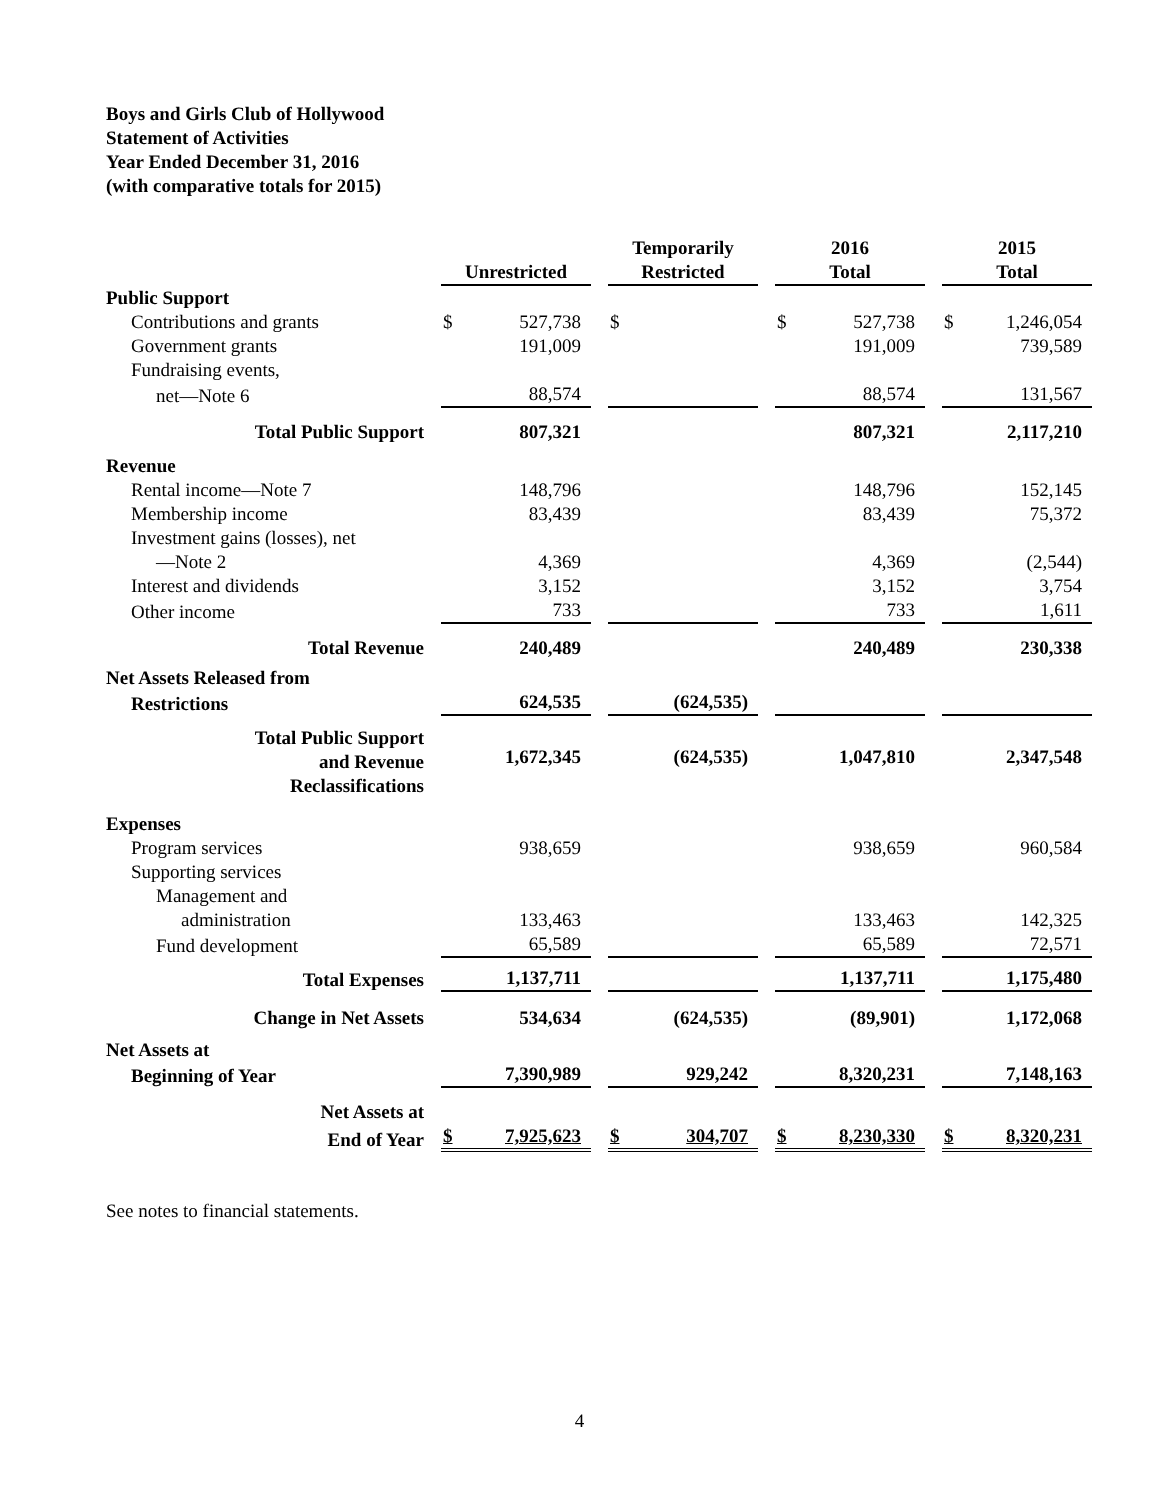Boys and Girls Club of Hollywood
Statement of Activities
Year Ended December 31, 2016
(with comparative totals for 2015)
| | | Unrestricted | | | Temporarily Restricted | | | 2016 Total | | | 2015 Total | |
| Public Support | | | | | | | | | | | | |
| Contributions and grants | | $ | 527,738 | | $ | | | $ | 527,738 | | $ | 1,246,054 |
| Government grants | | | 191,009 | | | | | | 191,009 | | | 739,589 |
| Fundraising events, | | | | | | | | | | | | |
| net—Note 6 | | | 88,574 | | | | | | 88,574 | | | 131,567 |
| Total Public Support | | | 807,321 | | | | | | 807,321 | | | 2,117,210 |
| Revenue | | | | | | | | | | | | |
| Rental income—Note 7 | | | 148,796 | | | | | | 148,796 | | | 152,145 |
| Membership income | | | 83,439 | | | | | | 83,439 | | | 75,372 |
| Investment gains (losses), net | | | | | | | | | | | | |
| —Note 2 | | | 4,369 | | | | | | 4,369 | | | (2,544) |
| Interest and dividends | | | 3,152 | | | | | | 3,152 | | | 3,754 |
| Other income | | | 733 | | | | | | 733 | | | 1,611 |
| Total Revenue | | | 240,489 | | | | | | 240,489 | | | 230,338 |
| Net Assets Released from | | | | | | | | | | | | |
| Restrictions | | | 624,535 | | | (624,535) | | | | | | |
| Total Public Support and Revenue Reclassifications | | | 1,672,345 | | | (624,535) | | | 1,047,810 | | | 2,347,548 |
| Expenses | | | | | | | | | | | | |
| Program services | | | 938,659 | | | | | | 938,659 | | | 960,584 |
| Supporting services | | | | | | | | | | | | |
| Management and | | | | | | | | | | | | |
| administration | | | 133,463 | | | | | | 133,463 | | | 142,325 |
| Fund development | | | 65,589 | | | | | | 65,589 | | | 72,571 |
| Total Expenses | | | 1,137,711 | | | | | | 1,137,711 | | | 1,175,480 |
| Change in Net Assets | | | 534,634 | | | (624,535) | | | (89,901) | | | 1,172,068 |
| Net Assets at | | | | | | | | | | | | |
| Beginning of Year | | | 7,390,989 | | | 929,242 | | | 8,320,231 | | | 7,148,163 |
| Net Assets at | | | | | | | | | | | | |
| End of Year | | $ | 7,925,623 | | $ | 304,707 | | $ | 8,230,330 | | $ | 8,320,231 |
See notes to financial statements.
4